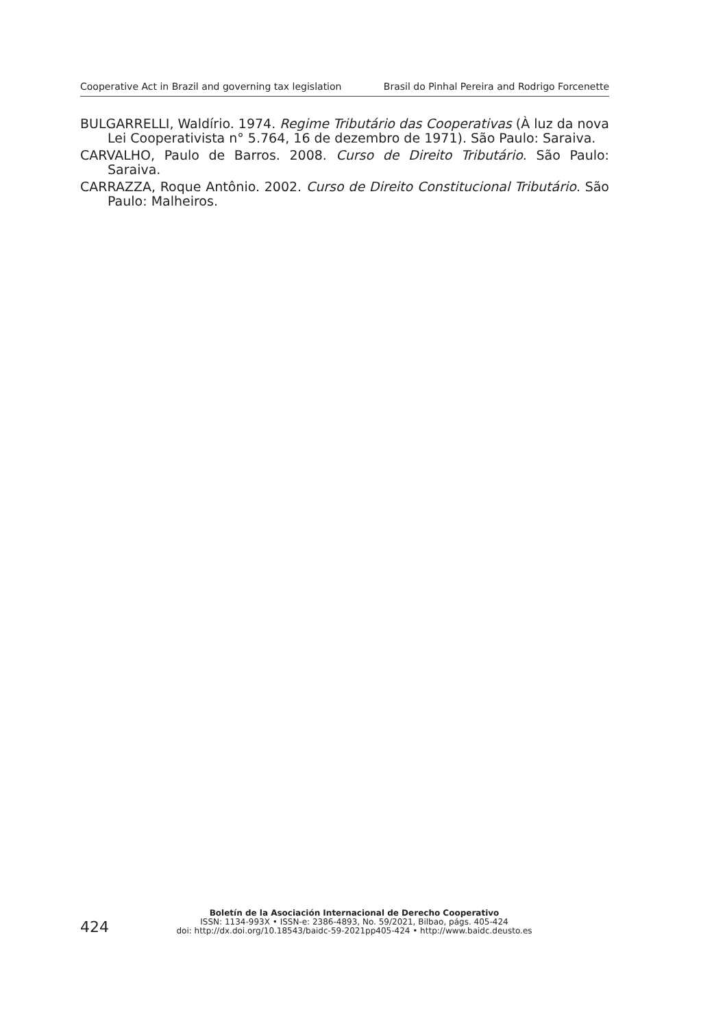Cooperative Act in Brazil and governing tax legislation Brasil do Pinhal Pereira and Rodrigo Forcenette
BULGARRELLI, Waldírio. 1974. Regime Tributário das Cooperativas (À luz da nova Lei Cooperativista n° 5.764, 16 de dezembro de 1971). São Paulo: Saraiva.
CARVALHO, Paulo de Barros. 2008. Curso de Direito Tributário. São Paulo: Saraiva.
CARRAZZA, Roque Antônio. 2002. Curso de Direito Constitucional Tributário. São Paulo: Malheiros.
424
Boletín de la Asociación Internacional de Derecho Cooperativo
ISSN: 1134-993X • ISSN-e: 2386-4893, No. 59/2021, Bilbao, págs. 405-424
doi: http://dx.doi.org/10.18543/baidc-59-2021pp405-424 • http://www.baidc.deusto.es